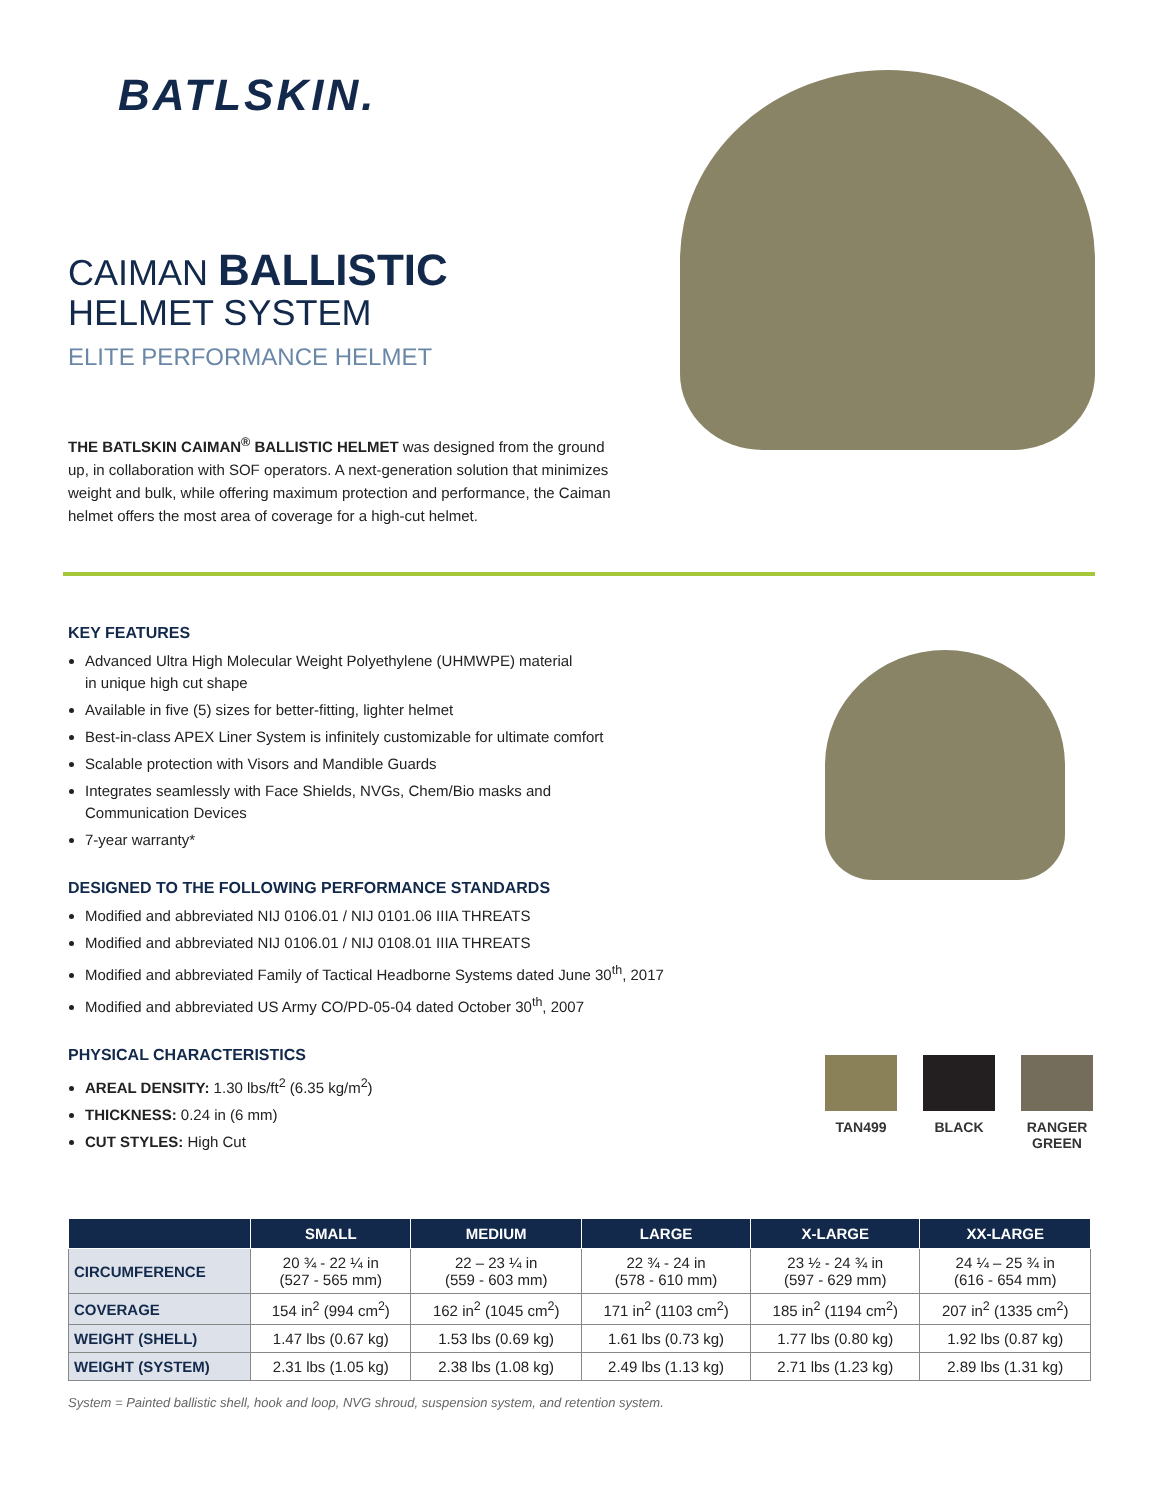BATLSKIN.
CAIMAN BALLISTIC
HELMET SYSTEM
ELITE PERFORMANCE HELMET
THE BATLSKIN CAIMAN<sup>®</sup> BALLISTIC HELMET was designed from the ground up, in collaboration with SOF operators. A next-generation solution that minimizes weight and bulk, while offering maximum protection and performance, the Caiman helmet offers the most area of coverage for a high-cut helmet.
KEY FEATURES
Advanced Ultra High Molecular Weight Polyethylene (UHMWPE) material
in unique high cut shape
Available in five (5) sizes for better-fitting, lighter helmet
Best-in-class APEX Liner System is infinitely customizable for ultimate comfort
Scalable protection with Visors and Mandible Guards
Integrates seamlessly with Face Shields, NVGs, Chem/Bio masks and
Communication Devices
7-year warranty*
DESIGNED TO THE FOLLOWING PERFORMANCE STANDARDS
Modified and abbreviated NIJ 0106.01 / NIJ 0101.06 IIIA THREATS
Modified and abbreviated NIJ 0106.01 / NIJ 0108.01 IIIA THREATS
Modified and abbreviated Family of Tactical Headborne Systems dated June 30<sup>th</sup>, 2017
Modified and abbreviated US Army CO/PD-05-04 dated October 30<sup>th</sup>, 2007
PHYSICAL CHARACTERISTICS
AREAL DENSITY: 1.30 lbs/ft<sup>2</sup> (6.35 kg/m<sup>2</sup>)
THICKNESS: 0.24 in (6 mm)
CUT STYLES: High Cut
| | SMALL | MEDIUM | LARGE | X-LARGE | XX-LARGE |
| --- | --- | --- | --- | --- | --- |
| CIRCUMFERENCE | 20 ¾ - 22 ¼ in (527 - 565 mm) | 22 – 23 ¼ in (559 - 603 mm) | 22 ¾ - 24 in (578 - 610 mm) | 23 ½ - 24 ¾ in (597 - 629 mm) | 24 ¼ – 25 ¾ in (616 - 654 mm) |
| COVERAGE | 154 in<sup>2</sup> (994 cm<sup>2</sup>) | 162 in<sup>2</sup> (1045 cm<sup>2</sup>) | 171 in<sup>2</sup> (1103 cm<sup>2</sup>) | 185 in<sup>2</sup> (1194 cm<sup>2</sup>) | 207 in<sup>2</sup> (1335 cm<sup>2</sup>) |
| WEIGHT (SHELL) | 1.47 lbs (0.67 kg) | 1.53 lbs (0.69 kg) | 1.61 lbs (0.73 kg) | 1.77 lbs (0.80 kg) | 1.92 lbs (0.87 kg) |
| WEIGHT (SYSTEM) | 2.31 lbs (1.05 kg) | 2.38 lbs (1.08 kg) | 2.49 lbs (1.13 kg) | 2.71 lbs (1.23 kg) | 2.89 lbs (1.31 kg) |
System = Painted ballistic shell, hook and loop, NVG shroud, suspension system, and retention system.
TAN499 BLACK RANGER GREEN